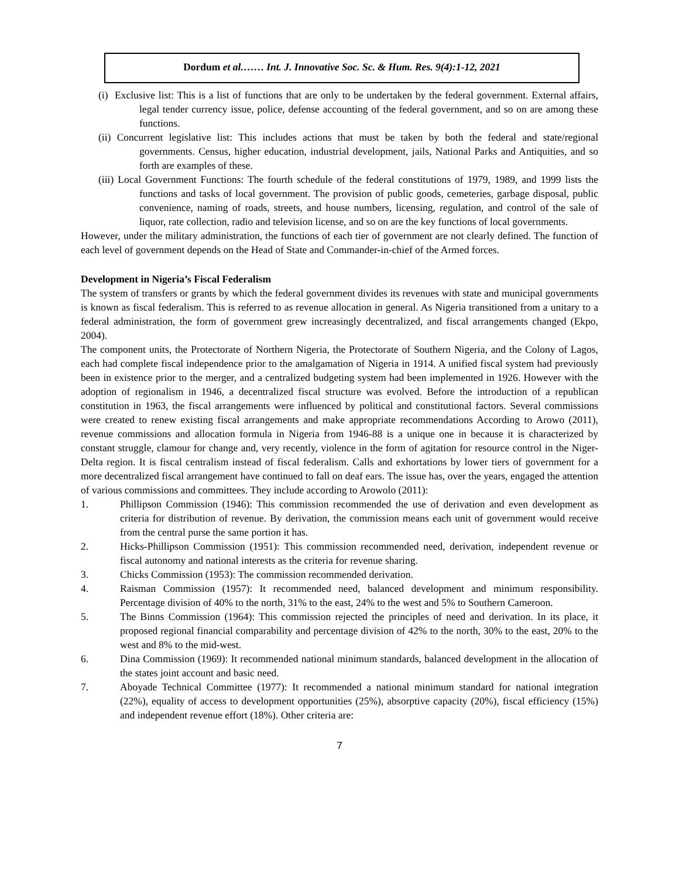Dordum et al.…… Int. J. Innovative Soc. Sc. & Hum. Res. 9(4):1-12, 2021
(i) Exclusive list: This is a list of functions that are only to be undertaken by the federal government. External affairs, legal tender currency issue, police, defense accounting of the federal government, and so on are among these functions.
(ii) Concurrent legislative list: This includes actions that must be taken by both the federal and state/regional governments. Census, higher education, industrial development, jails, National Parks and Antiquities, and so forth are examples of these.
(iii) Local Government Functions: The fourth schedule of the federal constitutions of 1979, 1989, and 1999 lists the functions and tasks of local government. The provision of public goods, cemeteries, garbage disposal, public convenience, naming of roads, streets, and house numbers, licensing, regulation, and control of the sale of liquor, rate collection, radio and television license, and so on are the key functions of local governments.
However, under the military administration, the functions of each tier of government are not clearly defined. The function of each level of government depends on the Head of State and Commander-in-chief of the Armed forces.
Development in Nigeria’s Fiscal Federalism
The system of transfers or grants by which the federal government divides its revenues with state and municipal governments is known as fiscal federalism. This is referred to as revenue allocation in general. As Nigeria transitioned from a unitary to a federal administration, the form of government grew increasingly decentralized, and fiscal arrangements changed (Ekpo, 2004).
The component units, the Protectorate of Northern Nigeria, the Protectorate of Southern Nigeria, and the Colony of Lagos, each had complete fiscal independence prior to the amalgamation of Nigeria in 1914. A unified fiscal system had previously been in existence prior to the merger, and a centralized budgeting system had been implemented in 1926. However with the adoption of regionalism in 1946, a decentralized fiscal structure was evolved. Before the introduction of a republican constitution in 1963, the fiscal arrangements were influenced by political and constitutional factors. Several commissions were created to renew existing fiscal arrangements and make appropriate recommendations According to Arowo (2011), revenue commissions and allocation formula in Nigeria from 1946-88 is a unique one in because it is characterized by constant struggle, clamour for change and, very recently, violence in the form of agitation for resource control in the Niger-Delta region. It is fiscal centralism instead of fiscal federalism. Calls and exhortations by lower tiers of government for a more decentralized fiscal arrangement have continued to fall on deaf ears. The issue has, over the years, engaged the attention of various commissions and committees. They include according to Arowolo (2011):
1. Phillipson Commission (1946): This commission recommended the use of derivation and even development as criteria for distribution of revenue. By derivation, the commission means each unit of government would receive from the central purse the same portion it has.
2. Hicks-Phillipson Commission (1951): This commission recommended need, derivation, independent revenue or fiscal autonomy and national interests as the criteria for revenue sharing.
3. Chicks Commission (1953): The commission recommended derivation.
4. Raisman Commission (1957): It recommended need, balanced development and minimum responsibility. Percentage division of 40% to the north, 31% to the east, 24% to the west and 5% to Southern Cameroon.
5. The Binns Commission (1964): This commission rejected the principles of need and derivation. In its place, it proposed regional financial comparability and percentage division of 42% to the north, 30% to the east, 20% to the west and 8% to the mid-west.
6. Dina Commission (1969): It recommended national minimum standards, balanced development in the allocation of the states joint account and basic need.
7. Aboyade Technical Committee (1977): It recommended a national minimum standard for national integration (22%), equality of access to development opportunities (25%), absorptive capacity (20%), fiscal efficiency (15%) and independent revenue effort (18%). Other criteria are:
7